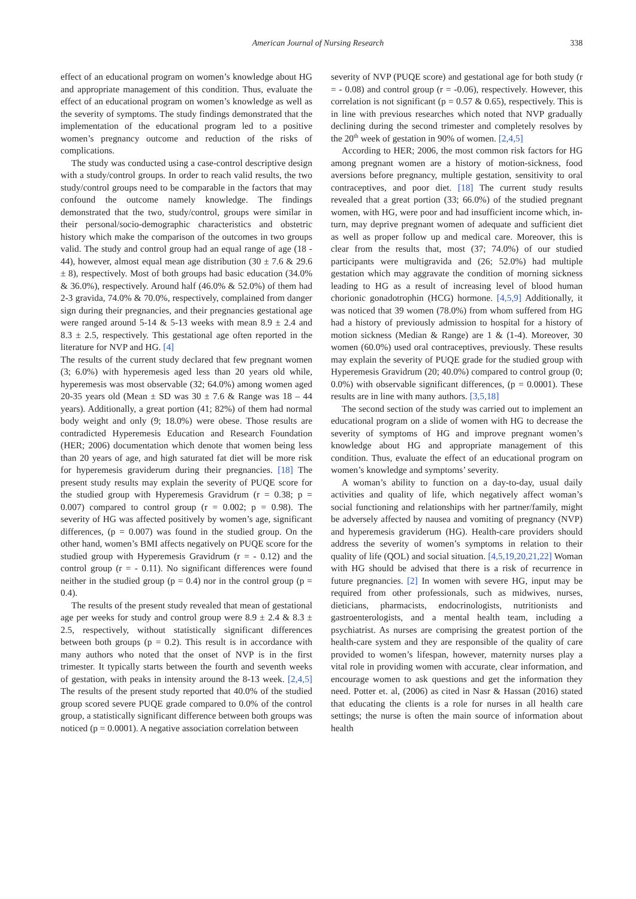American Journal of Nursing Research
338
effect of an educational program on women’s knowledge about HG and appropriate management of this condition. Thus, evaluate the effect of an educational program on women’s knowledge as well as the severity of symptoms. The study findings demonstrated that the implementation of the educational program led to a positive women’s pregnancy outcome and reduction of the risks of complications.
The study was conducted using a case-control descriptive design with a study/control groups. In order to reach valid results, the two study/control groups need to be comparable in the factors that may confound the outcome namely knowledge. The findings demonstrated that the two, study/control, groups were similar in their personal/socio-demographic characteristics and obstetric history which make the comparison of the outcomes in two groups valid. The study and control group had an equal range of age (18 - 44), however, almost equal mean age distribution (30 ± 7.6 & 29.6 ± 8), respectively. Most of both groups had basic education (34.0% & 36.0%), respectively. Around half (46.0% & 52.0%) of them had 2-3 gravida, 74.0% & 70.0%, respectively, complained from danger sign during their pregnancies, and their pregnancies gestational age were ranged around 5-14 & 5-13 weeks with mean 8.9 ± 2.4 and 8.3 ± 2.5, respectively. This gestational age often reported in the literature for NVP and HG. [4]
The results of the current study declared that few pregnant women (3; 6.0%) with hyperemesis aged less than 20 years old while, hyperemesis was most observable (32; 64.0%) among women aged 20-35 years old (Mean ± SD was 30 ± 7.6 & Range was 18 – 44 years). Additionally, a great portion (41; 82%) of them had normal body weight and only (9; 18.0%) were obese. Those results are contradicted Hyperemesis Education and Research Foundation (HER; 2006) documentation which denote that women being less than 20 years of age, and high saturated fat diet will be more risk for hyperemesis graviderum during their pregnancies. [18] The present study results may explain the severity of PUQE score for the studied group with Hyperemesis Gravidrum (r = 0.38; p = 0.007) compared to control group (r = 0.002; p = 0.98). The severity of HG was affected positively by women’s age, significant differences, (p = 0.007) was found in the studied group. On the other hand, women’s BMI affects negatively on PUQE score for the studied group with Hyperemesis Gravidrum (r = - 0.12) and the control group (r = - 0.11). No significant differences were found neither in the studied group (p = 0.4) nor in the control group (p = 0.4).
The results of the present study revealed that mean of gestational age per weeks for study and control group were 8.9 ± 2.4 & 8.3 ± 2.5, respectively, without statistically significant differences between both groups (p = 0.2). This result is in accordance with many authors who noted that the onset of NVP is in the first trimester. It typically starts between the fourth and seventh weeks of gestation, with peaks in intensity around the 8-13 week. [2,4,5] The results of the present study reported that 40.0% of the studied group scored severe PUQE grade compared to 0.0% of the control group, a statistically significant difference between both groups was noticed (p = 0.0001). A negative association correlation between
severity of NVP (PUQE score) and gestational age for both study (r = - 0.08) and control group (r = -0.06), respectively. However, this correlation is not significant (p = 0.57 & 0.65), respectively. This is in line with previous researches which noted that NVP gradually declining during the second trimester and completely resolves by the 20<sup>th</sup> week of gestation in 90% of women. [2,4,5]
According to HER; 2006, the most common risk factors for HG among pregnant women are a history of motion-sickness, food aversions before pregnancy, multiple gestation, sensitivity to oral contraceptives, and poor diet. [18] The current study results revealed that a great portion (33; 66.0%) of the studied pregnant women, with HG, were poor and had insufficient income which, in-turn, may deprive pregnant women of adequate and sufficient diet as well as proper follow up and medical care. Moreover, this is clear from the results that, most (37; 74.0%) of our studied participants were multigravida and (26; 52.0%) had multiple gestation which may aggravate the condition of morning sickness leading to HG as a result of increasing level of blood human chorionic gonadotrophin (HCG) hormone. [4,5,9] Additionally, it was noticed that 39 women (78.0%) from whom suffered from HG had a history of previously admission to hospital for a history of motion sickness (Median & Range) are 1 & (1-4). Moreover, 30 women (60.0%) used oral contraceptives, previously. These results may explain the severity of PUQE grade for the studied group with Hyperemesis Gravidrum (20; 40.0%) compared to control group (0; 0.0%) with observable significant differences, (p = 0.0001). These results are in line with many authors. [3,5,18]
The second section of the study was carried out to implement an educational program on a slide of women with HG to decrease the severity of symptoms of HG and improve pregnant women’s knowledge about HG and appropriate management of this condition. Thus, evaluate the effect of an educational program on women’s knowledge and symptoms’ severity.
A woman’s ability to function on a day-to-day, usual daily activities and quality of life, which negatively affect woman’s social functioning and relationships with her partner/family, might be adversely affected by nausea and vomiting of pregnancy (NVP) and hyperemesis graviderum (HG). Health-care providers should address the severity of women’s symptoms in relation to their quality of life (QOL) and social situation. [4,5,19,20,21,22] Woman with HG should be advised that there is a risk of recurrence in future pregnancies. [2] In women with severe HG, input may be required from other professionals, such as midwives, nurses, dieticians, pharmacists, endocrinologists, nutritionists and gastroenterologists, and a mental health team, including a psychiatrist. As nurses are comprising the greatest portion of the health-care system and they are responsible of the quality of care provided to women’s lifespan, however, maternity nurses play a vital role in providing women with accurate, clear information, and encourage women to ask questions and get the information they need. Potter et. al, (2006) as cited in Nasr & Hassan (2016) stated that educating the clients is a role for nurses in all health care settings; the nurse is often the main source of information about health